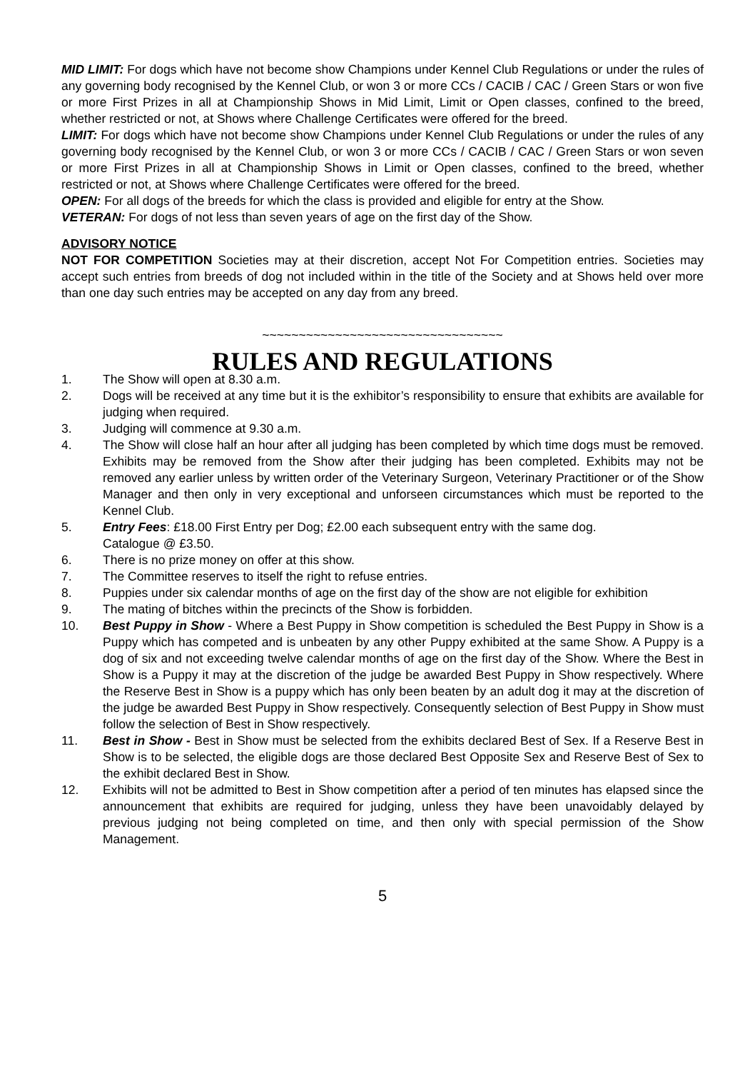MID LIMIT: For dogs which have not become show Champions under Kennel Club Regulations or under the rules of any governing body recognised by the Kennel Club, or won 3 or more CCs / CACIB / CAC / Green Stars or won five or more First Prizes in all at Championship Shows in Mid Limit, Limit or Open classes, confined to the breed, whether restricted or not, at Shows where Challenge Certificates were offered for the breed.
LIMIT: For dogs which have not become show Champions under Kennel Club Regulations or under the rules of any governing body recognised by the Kennel Club, or won 3 or more CCs / CACIB / CAC / Green Stars or won seven or more First Prizes in all at Championship Shows in Limit or Open classes, confined to the breed, whether restricted or not, at Shows where Challenge Certificates were offered for the breed.
OPEN: For all dogs of the breeds for which the class is provided and eligible for entry at the Show.
VETERAN: For dogs of not less than seven years of age on the first day of the Show.
ADVISORY NOTICE
NOT FOR COMPETITION Societies may at their discretion, accept Not For Competition entries. Societies may accept such entries from breeds of dog not included within in the title of the Society and at Shows held over more than one day such entries may be accepted on any day from any breed.
~~~~~~~~~~~~~~~~~~~~~~~~~~~~~~~~~
RULES AND REGULATIONS
1. The Show will open at 8.30 a.m.
2. Dogs will be received at any time but it is the exhibitor’s responsibility to ensure that exhibits are available for judging when required.
3. Judging will commence at 9.30 a.m.
4. The Show will close half an hour after all judging has been completed by which time dogs must be removed. Exhibits may be removed from the Show after their judging has been completed. Exhibits may not be removed any earlier unless by written order of the Veterinary Surgeon, Veterinary Practitioner or of the Show Manager and then only in very exceptional and unforseen circumstances which must be reported to the Kennel Club.
5. Entry Fees: £18.00 First Entry per Dog; £2.00 each subsequent entry with the same dog.
Catalogue @ £3.50.
6. There is no prize money on offer at this show.
7. The Committee reserves to itself the right to refuse entries.
8. Puppies under six calendar months of age on the first day of the show are not eligible for exhibition
9. The mating of bitches within the precincts of the Show is forbidden.
10. Best Puppy in Show - Where a Best Puppy in Show competition is scheduled the Best Puppy in Show is a Puppy which has competed and is unbeaten by any other Puppy exhibited at the same Show. A Puppy is a dog of six and not exceeding twelve calendar months of age on the first day of the Show. Where the Best in Show is a Puppy it may at the discretion of the judge be awarded Best Puppy in Show respectively. Where the Reserve Best in Show is a puppy which has only been beaten by an adult dog it may at the discretion of the judge be awarded Best Puppy in Show respectively. Consequently selection of Best Puppy in Show must follow the selection of Best in Show respectively.
11. Best in Show - Best in Show must be selected from the exhibits declared Best of Sex. If a Reserve Best in Show is to be selected, the eligible dogs are those declared Best Opposite Sex and Reserve Best of Sex to the exhibit declared Best in Show.
12. Exhibits will not be admitted to Best in Show competition after a period of ten minutes has elapsed since the announcement that exhibits are required for judging, unless they have been unavoidably delayed by previous judging not being completed on time, and then only with special permission of the Show Management.
5